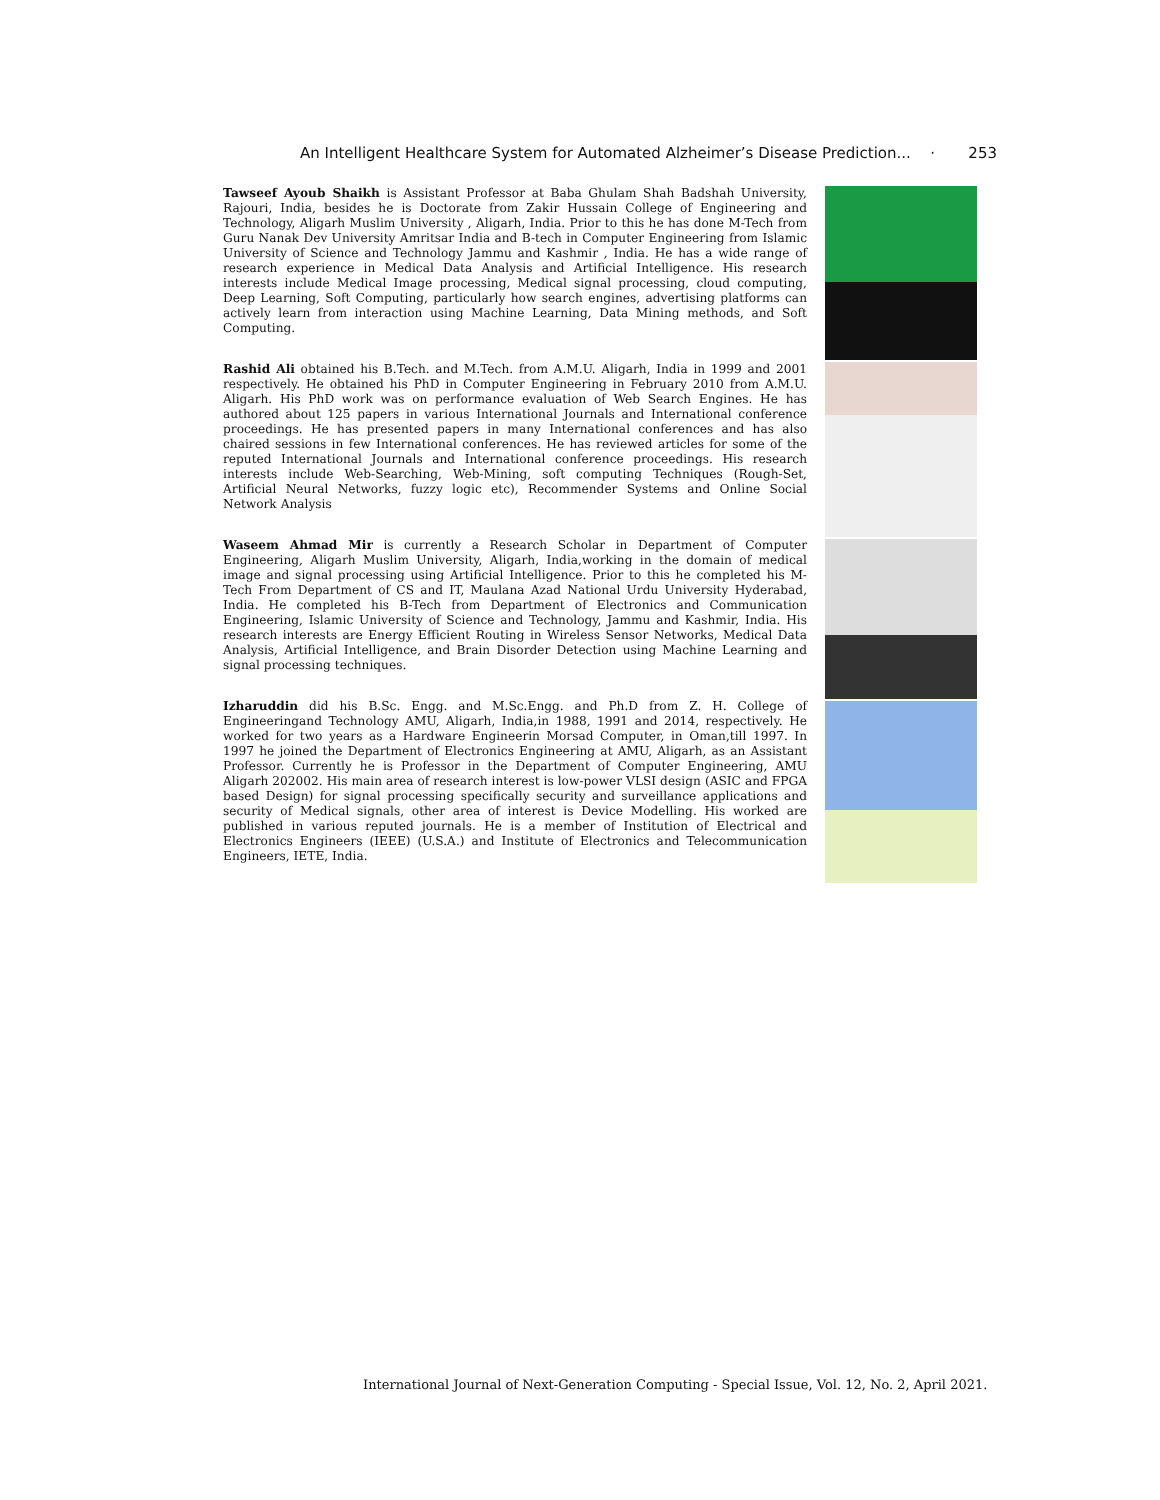An Intelligent Healthcare System for Automated Alzheimer’s Disease Prediction... · 253
Tawseef Ayoub Shaikh is Assistant Professor at Baba Ghulam Shah Badshah University, Rajouri, India, besides he is Doctorate from Zakir Hussain College of Engineering and Technology, Aligarh Muslim University , Aligarh, India. Prior to this he has done M-Tech from Guru Nanak Dev University Amritsar India and B-tech in Computer Engineering from Islamic University of Science and Technology Jammu and Kashmir , India. He has a wide range of research experience in Medical Data Analysis and Artificial Intelligence. His research interests include Medical Image processing, Medical signal processing, cloud computing, Deep Learning, Soft Computing, particularly how search engines, advertising platforms can actively learn from interaction using Machine Learning, Data Mining methods, and Soft Computing.
Rashid Ali obtained his B.Tech. and M.Tech. from A.M.U. Aligarh, India in 1999 and 2001 respectively. He obtained his PhD in Computer Engineering in February 2010 from A.M.U. Aligarh. His PhD work was on performance evaluation of Web Search Engines. He has authored about 125 papers in various International Journals and International conference proceedings. He has presented papers in many International conferences and has also chaired sessions in few International conferences. He has reviewed articles for some of the reputed International Journals and International conference proceedings. His research interests include Web-Searching, Web-Mining, soft computing Techniques (Rough-Set, Artificial Neural Networks, fuzzy logic etc), Recommender Systems and Online Social Network Analysis
Waseem Ahmad Mir is currently a Research Scholar in Department of Computer Engineering, Aligarh Muslim University, Aligarh, India,working in the domain of medical image and signal processing using Artificial Intelligence. Prior to this he completed his M-Tech From Department of CS and IT, Maulana Azad National Urdu University Hyderabad, India. He completed his B-Tech from Department of Electronics and Communication Engineering, Islamic University of Science and Technology, Jammu and Kashmir, India. His research interests are Energy Efficient Routing in Wireless Sensor Networks, Medical Data Analysis, Artificial Intelligence, and Brain Disorder Detection using Machine Learning and signal processing techniques.
Izharuddin did his B.Sc. Engg. and M.Sc.Engg. and Ph.D from Z. H. College of Engineeringand Technology AMU, Aligarh, India,in 1988, 1991 and 2014, respectively. He worked for two years as a Hardware Engineerin Morsad Computer, in Oman,till 1997. In 1997 he joined the Department of Electronics Engineering at AMU, Aligarh, as an Assistant Professor. Currently he is Professor in the Department of Computer Engineering, AMU Aligarh 202002. His main area of research interest is low-power VLSI design (ASIC and FPGA based Design) for signal processing specifically security and surveillance applications and security of Medical signals, other area of interest is Device Modelling. His worked are published in various reputed journals. He is a member of Institution of Electrical and Electronics Engineers (IEEE) (U.S.A.) and Institute of Electronics and Telecommunication Engineers, IETE, India.
International Journal of Next-Generation Computing - Special Issue, Vol. 12, No. 2, April 2021.